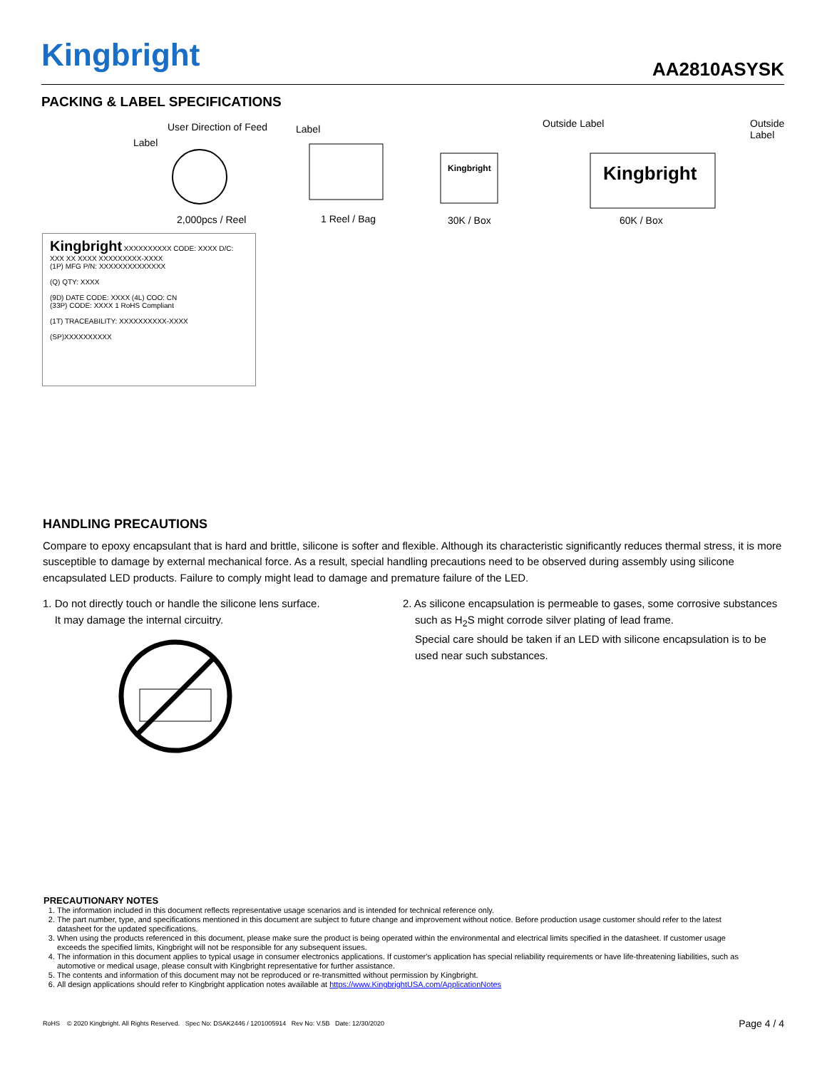Kingbright AA2810ASYSK
PACKING & LABEL SPECIFICATIONS
User Direction of Feed
Label
Label Outside Label Outside Label
2,000pcs / Reel 1 Reel / Bag 30K / Box 60K / Box
Kingbright
Kingbright
Kingbright XXXXXXXXXX CODE: XXXX D/C: XXX XX XXXX XXXXXXXXX-XXXX
(1P) MFG P/N: XXXXXXXXXXXXXX
(Q) QTY: XXXX
(9D) DATE CODE: XXXX (4L) COO: CN
(33P) CODE: XXXX 1 RoHS Compliant
(1T) TRACEABILITY: XXXXXXXXXX-XXXX
(SP)XXXXXXXXXX
HANDLING PRECAUTIONS
Compare to epoxy encapsulant that is hard and brittle, silicone is softer and flexible. Although its characteristic significantly reduces thermal stress, it is more susceptible to damage by external mechanical force. As a result, special handling precautions need to be observed during assembly using silicone encapsulated LED products. Failure to comply might lead to damage and premature failure of the LED.
1. Do not directly touch or handle the silicone lens surface.
It may damage the internal circuitry.
2. As silicone encapsulation is permeable to gases, some corrosive substances
such as H<sub>2</sub>S might corrode silver plating of lead frame.
Special care should be taken if an LED with silicone encapsulation is to be
used near such substances.
PRECAUTIONARY NOTES
1. The information included in this document reflects representative usage scenarios and is intended for technical reference only.
2. The part number, type, and specifications mentioned in this document are subject to future change and improvement without notice. Before production usage customer should refer to the latest datasheet for the updated specifications.
3. When using the products referenced in this document, please make sure the product is being operated within the environmental and electrical limits specified in the datasheet. If customer usage exceeds the specified limits, Kingbright will not be responsible for any subsequent issues.
4. The information in this document applies to typical usage in consumer electronics applications. If customer's application has special reliability requirements or have life-threatening liabilities, such as automotive or medical usage, please consult with Kingbright representative for further assistance.
5. The contents and information of this document may not be reproduced or re-transmitted without permission by Kingbright.
6. All design applications should refer to Kingbright application notes available at https://www.KingbrightUSA.com/ApplicationNotes
RoHS © 2020 Kingbright. All Rights Reserved. Spec No: DSAK2446 / 1201005914 Rev No: V.5B Date: 12/30/2020 Page 4 / 4